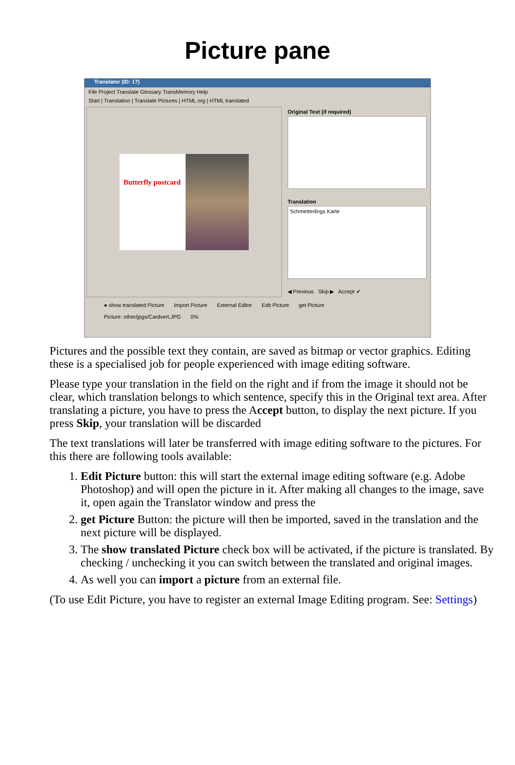Picture pane
Translator (ID: 17)
File Project Translate Glossary TransMemory Help
Start | Translation | Translate Pictures | HTML org | HTML translated
Butterfly postcard
Original Text (if required)
Translation
Schmetterlings Karte
◀ Previous Skip ▶ Accept ✔
● show translated Picture Import Picture External Editor Edit Picture get Picture
Picture: other/jpgs/Cardvert.JPG 0%
Pictures and the possible text they contain, are saved as bitmap or vector graphics. Editing these is a specialised job for people experienced with image editing software.
Please type your translation in the field on the right and if from the image it should not be clear, which translation belongs to which sentence, specify this in the Original text area. After translating a picture, you have to press the Accept button, to display the next picture. If you press Skip, your translation will be discarded
The text translations will later be transferred with image editing software to the pictures. For this there are following tools available:
1. Edit Picture button: this will start the external image editing software (e.g. Adobe Photoshop) and will open the picture in it. After making all changes to the image, save it, open again the Translator window and press the
2. get Picture Button: the picture will then be imported, saved in the translation and the next picture will be displayed.
3. The show translated Picture check box will be activated, if the picture is translated. By checking / unchecking it you can switch between the translated and original images.
4. As well you can import a picture from an external file.
(To use Edit Picture, you have to register an external Image Editing program. See: Settings)